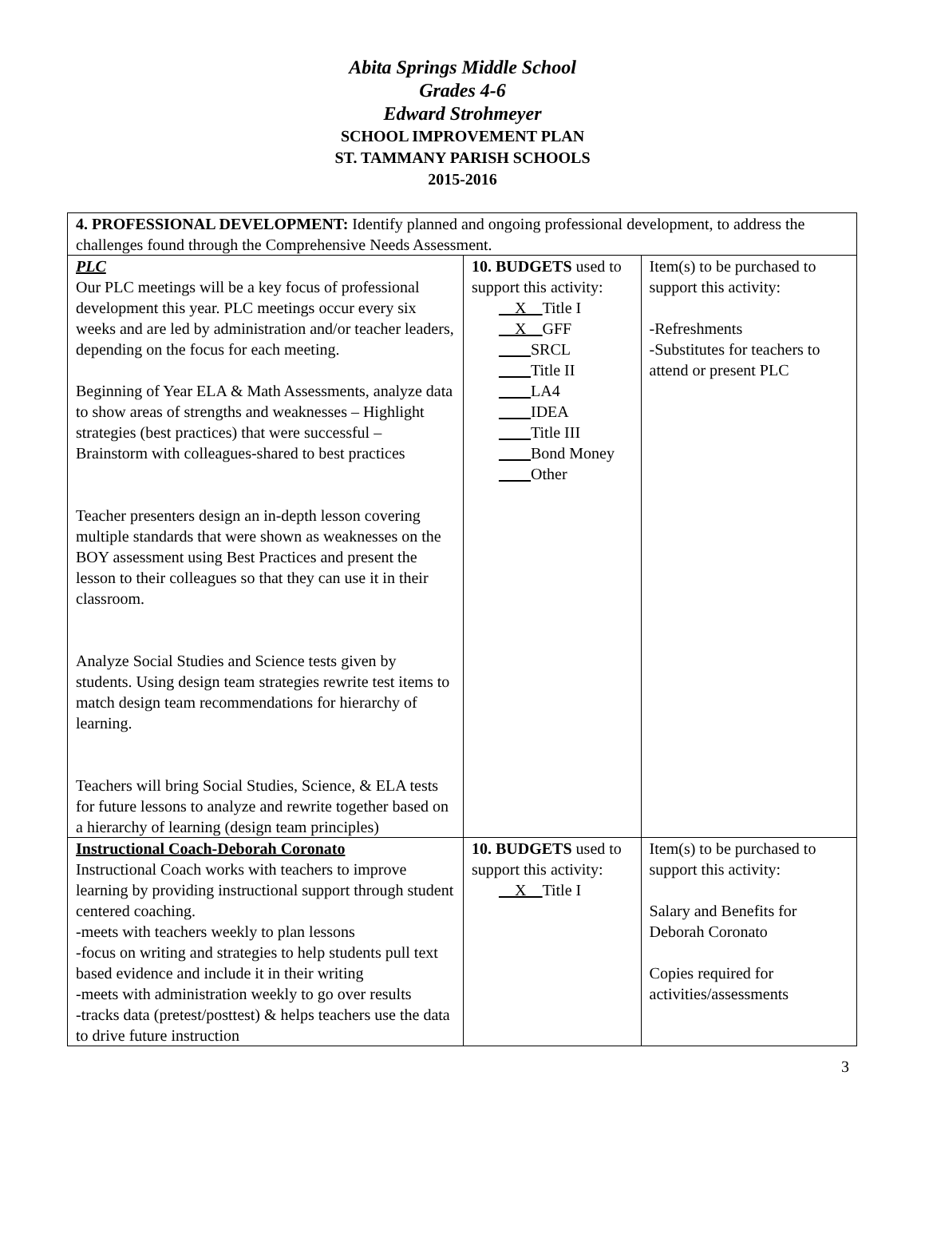Abita Springs Middle School
Grades 4-6
Edward Strohmeyer
SCHOOL IMPROVEMENT PLAN
ST. TAMMANY PARISH SCHOOLS
2015-2016
| 4. PROFESSIONAL DEVELOPMENT: Identify planned and ongoing professional development, to address the challenges found through the Comprehensive Needs Assessment. | | |
| PLC Our PLC meetings will be a key focus of professional development this year. PLC meetings occur every six weeks and are led by administration and/or teacher leaders, depending on the focus for each meeting. Beginning of Year ELA & Math Assessments, analyze data to show areas of strengths and weaknesses – Highlight strategies (best practices) that were successful – Brainstorm with colleagues-shared to best practices Teacher presenters design an in-depth lesson covering multiple standards that were shown as weaknesses on the BOY assessment using Best Practices and present the lesson to their colleagues so that they can use it in their classroom. Analyze Social Studies and Science tests given by students. Using design team strategies rewrite test items to match design team recommendations for hierarchy of learning. Teachers will bring Social Studies, Science, & ELA tests for future lessons to analyze and rewrite together based on a hierarchy of learning (design team principles) | 10. BUDGETS used to support this activity: __X__ Title I __X__ GFF ____ SRCL ____ Title II ____ LA4 ____ IDEA ____ Title III ____ Bond Money ____ Other | Item(s) to be purchased to support this activity: -Refreshments -Substitutes for teachers to attend or present PLC |
| Instructional Coach-Deborah Coronato Instructional Coach works with teachers to improve learning by providing instructional support through student centered coaching. -meets with teachers weekly to plan lessons -focus on writing and strategies to help students pull text based evidence and include it in their writing -meets with administration weekly to go over results -tracks data (pretest/posttest) & helps teachers use the data to drive future instruction | 10. BUDGETS used to support this activity: __X__ Title I | Item(s) to be purchased to support this activity: Salary and Benefits for Deborah Coronato Copies required for activities/assessments |
3